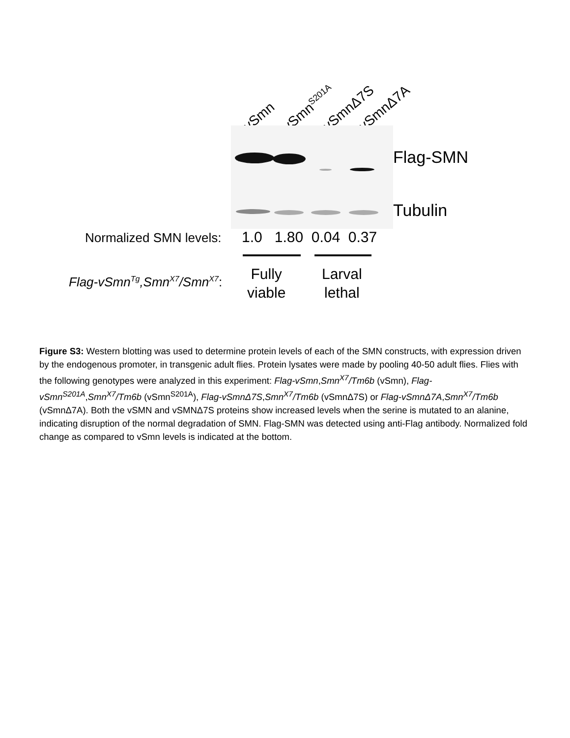vSmn vSmn<sup>S201A</sup> vSmnΔ7S vSmnΔ7A
Flag-SMN
Tubulin
Normalized SMN levels: 1.0 1.80 0.04 0.37
Flag-vSmn<sup>Tg</sup>,Smn<sup>X7</sup>/Smn<sup>X7</sup>:
Fully
viable
Larval
lethal
Figure S3: Western blotting was used to determine protein levels of each of the SMN constructs, with expression driven by the endogenous promoter, in transgenic adult flies. Protein lysates were made by pooling 40-50 adult flies. Flies with the following genotypes were analyzed in this experiment: Flag-vSmn,Smn<sup>X7</sup>/Tm6b (vSmn), Flag-vSmn<sup>S201A</sup>,Smn<sup>X7</sup>/Tm6b (vSmn<sup>S201A</sup>), Flag-vSmnΔ7S,Smn<sup>X7</sup>/Tm6b (vSmnΔ7S) or Flag-vSmnΔ7A,Smn<sup>X7</sup>/Tm6b (vSmnΔ7A). Both the vSMN and vSMNΔ7S proteins show increased levels when the serine is mutated to an alanine, indicating disruption of the normal degradation of SMN. Flag-SMN was detected using anti-Flag antibody. Normalized fold change as compared to vSmn levels is indicated at the bottom.